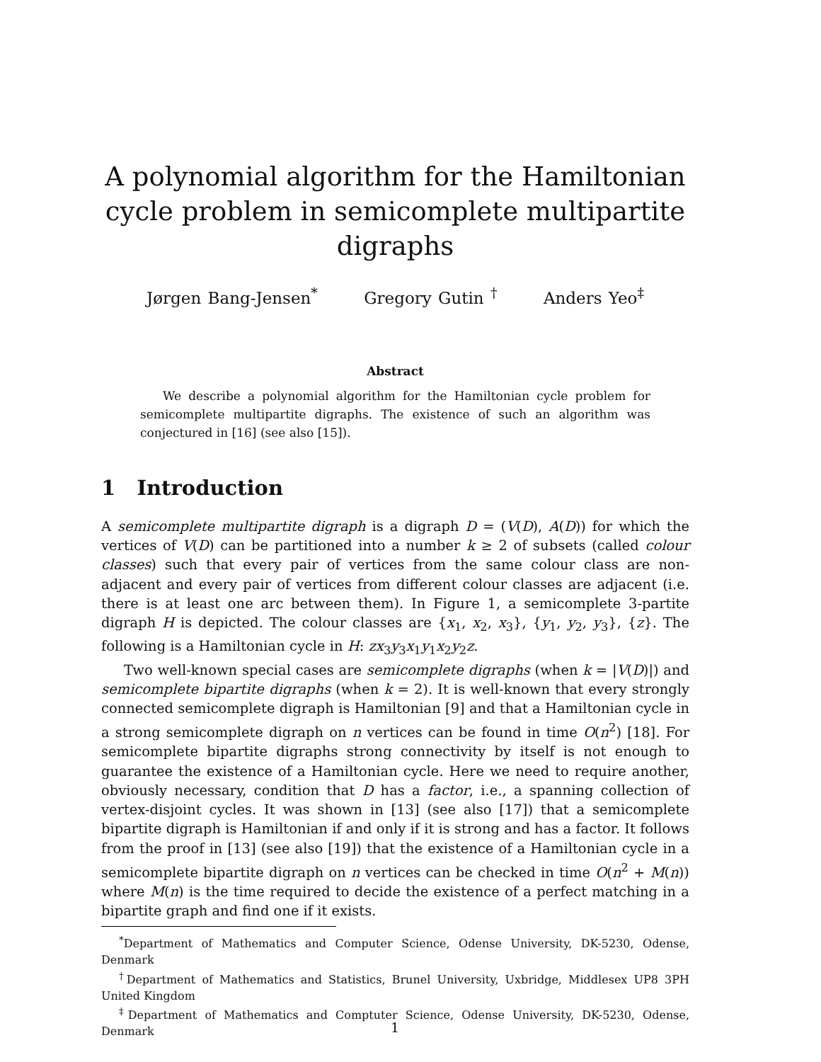A polynomial algorithm for the Hamiltonian cycle problem in semicomplete multipartite digraphs
Jørgen Bang-Jensen<sup>*</sup> Gregory Gutin <sup>†</sup> Anders Yeo<sup>‡</sup>
Abstract
We describe a polynomial algorithm for the Hamiltonian cycle problem for semicomplete multipartite digraphs. The existence of such an algorithm was conjectured in [16] (see also [15]).
1 Introduction
A semicomplete multipartite digraph is a digraph D = (V(D), A(D)) for which the vertices of V(D) can be partitioned into a number k ≥ 2 of subsets (called colour classes) such that every pair of vertices from the same colour class are non-adjacent and every pair of vertices from different colour classes are adjacent (i.e. there is at least one arc between them). In Figure 1, a semicomplete 3-partite digraph H is depicted. The colour classes are {x<sub>1</sub>, x<sub>2</sub>, x<sub>3</sub>}, {y<sub>1</sub>, y<sub>2</sub>, y<sub>3</sub>}, {z}. The following is a Hamiltonian cycle in H: zx<sub>3</sub>y<sub>3</sub>x<sub>1</sub>y<sub>1</sub>x<sub>2</sub>y<sub>2</sub>z.
Two well-known special cases are semicomplete digraphs (when k = |V(D)|) and semicomplete bipartite digraphs (when k = 2). It is well-known that every strongly connected semicomplete digraph is Hamiltonian [9] and that a Hamiltonian cycle in a strong semicomplete digraph on n vertices can be found in time O(n<sup>2</sup>) [18]. For semicomplete bipartite digraphs strong connectivity by itself is not enough to guarantee the existence of a Hamiltonian cycle. Here we need to require another, obviously necessary, condition that D has a factor, i.e., a spanning collection of vertex-disjoint cycles. It was shown in [13] (see also [17]) that a semicomplete bipartite digraph is Hamiltonian if and only if it is strong and has a factor. It follows from the proof in [13] (see also [19]) that the existence of a Hamiltonian cycle in a semicomplete bipartite digraph on n vertices can be checked in time O(n<sup>2</sup> + M(n)) where M(n) is the time required to decide the existence of a perfect matching in a bipartite graph and find one if it exists.
<sup>*</sup> Department of Mathematics and Computer Science, Odense University, DK-5230, Odense, Denmark
<sup>†</sup> Department of Mathematics and Statistics, Brunel University, Uxbridge, Middlesex UP8 3PH United Kingdom
<sup>‡</sup> Department of Mathematics and Comptuter Science, Odense University, DK-5230, Odense, Denmark
1